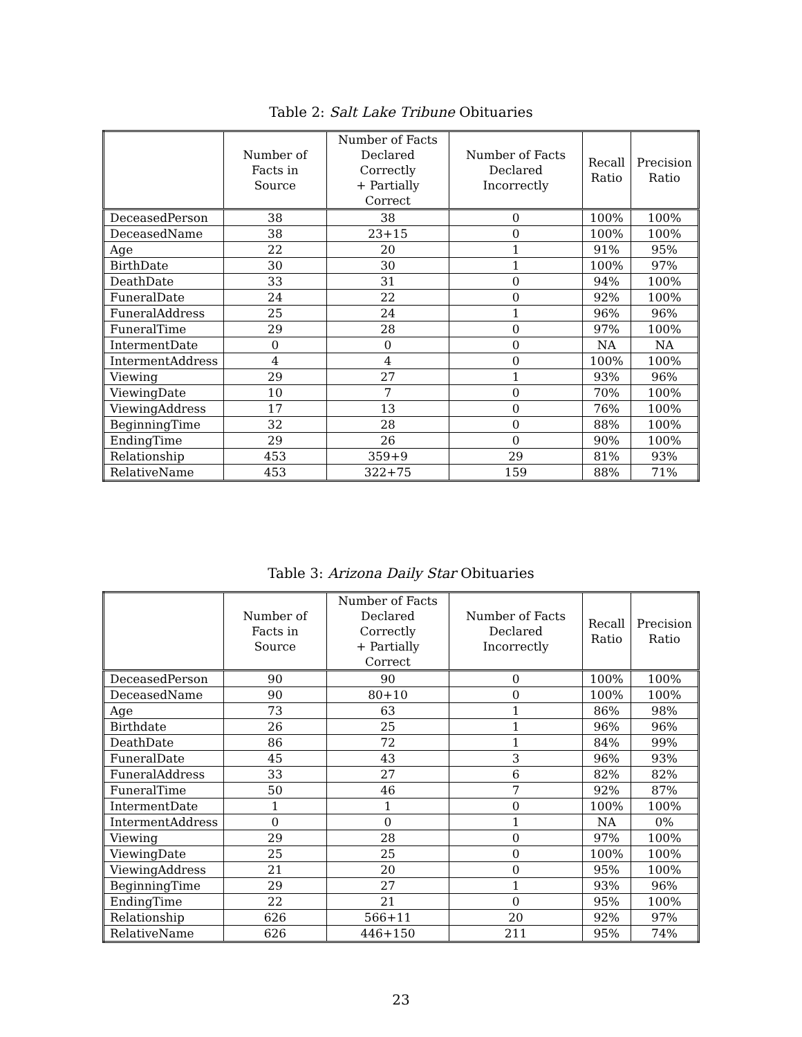Table 2: Salt Lake Tribune Obituaries
| | Number of Facts in Source | Number of Facts Declared Correctly + Partially Correct | Number of Facts Declared Incorrectly | Recall Ratio | Precision Ratio |
| --- | --- | --- | --- | --- | --- |
| DeceasedPerson | 38 | 38 | 0 | 100% | 100% |
| DeceasedName | 38 | 23+15 | 0 | 100% | 100% |
| Age | 22 | 20 | 1 | 91% | 95% |
| BirthDate | 30 | 30 | 1 | 100% | 97% |
| DeathDate | 33 | 31 | 0 | 94% | 100% |
| FuneralDate | 24 | 22 | 0 | 92% | 100% |
| FuneralAddress | 25 | 24 | 1 | 96% | 96% |
| FuneralTime | 29 | 28 | 0 | 97% | 100% |
| IntermentDate | 0 | 0 | 0 | NA | NA |
| IntermentAddress | 4 | 4 | 0 | 100% | 100% |
| Viewing | 29 | 27 | 1 | 93% | 96% |
| ViewingDate | 10 | 7 | 0 | 70% | 100% |
| ViewingAddress | 17 | 13 | 0 | 76% | 100% |
| BeginningTime | 32 | 28 | 0 | 88% | 100% |
| EndingTime | 29 | 26 | 0 | 90% | 100% |
| Relationship | 453 | 359+9 | 29 | 81% | 93% |
| RelativeName | 453 | 322+75 | 159 | 88% | 71% |
Table 3: Arizona Daily Star Obituaries
| | Number of Facts in Source | Number of Facts Declared Correctly + Partially Correct | Number of Facts Declared Incorrectly | Recall Ratio | Precision Ratio |
| --- | --- | --- | --- | --- | --- |
| DeceasedPerson | 90 | 90 | 0 | 100% | 100% |
| DeceasedName | 90 | 80+10 | 0 | 100% | 100% |
| Age | 73 | 63 | 1 | 86% | 98% |
| Birthdate | 26 | 25 | 1 | 96% | 96% |
| DeathDate | 86 | 72 | 1 | 84% | 99% |
| FuneralDate | 45 | 43 | 3 | 96% | 93% |
| FuneralAddress | 33 | 27 | 6 | 82% | 82% |
| FuneralTime | 50 | 46 | 7 | 92% | 87% |
| IntermentDate | 1 | 1 | 0 | 100% | 100% |
| IntermentAddress | 0 | 0 | 1 | NA | 0% |
| Viewing | 29 | 28 | 0 | 97% | 100% |
| ViewingDate | 25 | 25 | 0 | 100% | 100% |
| ViewingAddress | 21 | 20 | 0 | 95% | 100% |
| BeginningTime | 29 | 27 | 1 | 93% | 96% |
| EndingTime | 22 | 21 | 0 | 95% | 100% |
| Relationship | 626 | 566+11 | 20 | 92% | 97% |
| RelativeName | 626 | 446+150 | 211 | 95% | 74% |
23